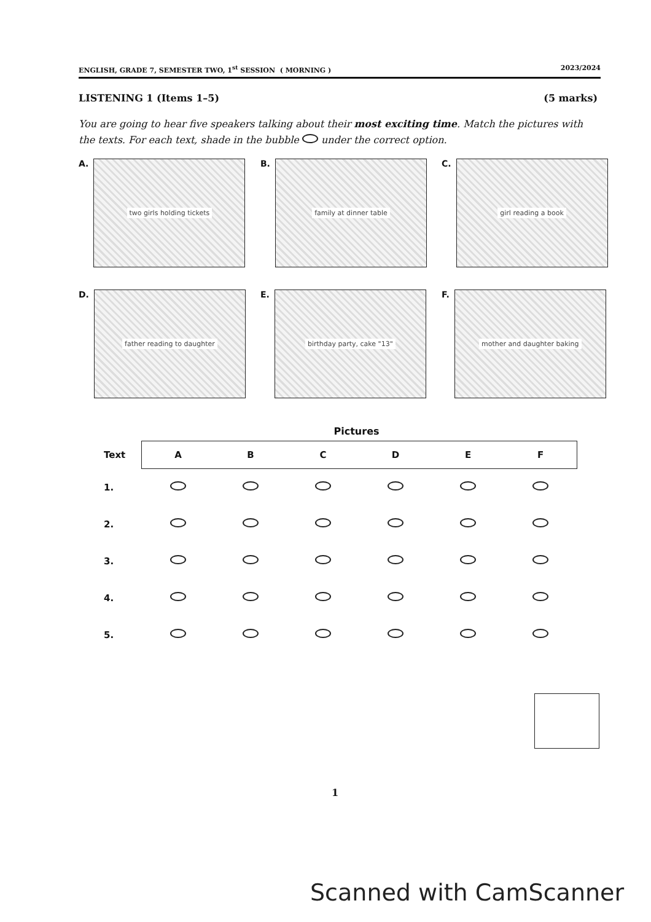ENGLISH, GRADE 7, SEMESTER TWO, 1<sup>st</sup> SESSION ( MORNING ) 2023/2024
LISTENING 1 (Items 1–5) (5 marks)
You are going to hear five speakers talking about their most exciting time. Match the pictures with the texts. For each text, shade in the bubble under the correct option.
A.
two girls holding tickets
B.
family at dinner table
C.
girl reading a book
D.
father reading to daughter
E.
birthday party, cake "13"
F.
mother and daughter baking
Pictures
| Text | A | B | C | D | E | F |
| --- | --- | --- | --- | --- | --- | --- |
| 1. | | | | | | |
| 2. | | | | | | |
| 3. | | | | | | |
| 4. | | | | | | |
| 5. | | | | | | |
1
Scanned with CamScanner